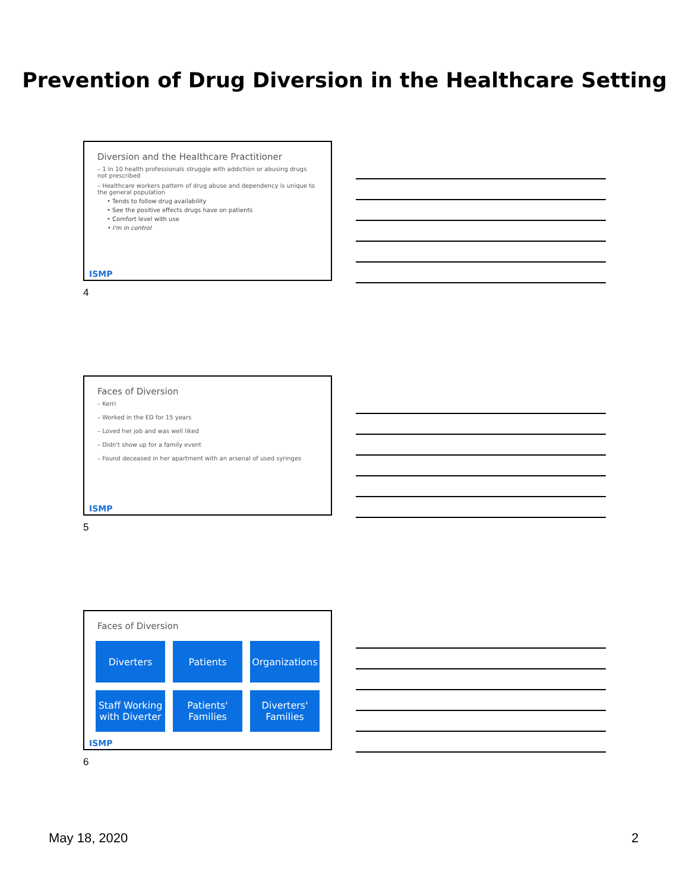Prevention of Drug Diversion in the Healthcare Setting
Diversion and the Healthcare Practitioner
– 1 in 10 health professionals struggle with addiction or abusing drugs not prescribed
– Healthcare workers pattern of drug abuse and dependency is unique to the general population
• Tends to follow drug availability
• See the positive effects drugs have on patients
• Comfort level with use
• I'm in control
ISMP
4
Faces of Diversion
– Kerri
– Worked in the ED for 15 years
– Loved her job and was well liked
– Didn't show up for a family event
– Found deceased in her apartment with an arsenal of used syringes
ISMP
5
Faces of Diversion
Diverters
Patients
Organizations
Staff Working with Diverter
Patients' Families
Diverters' Families
ISMP
6
May 18, 2020 2